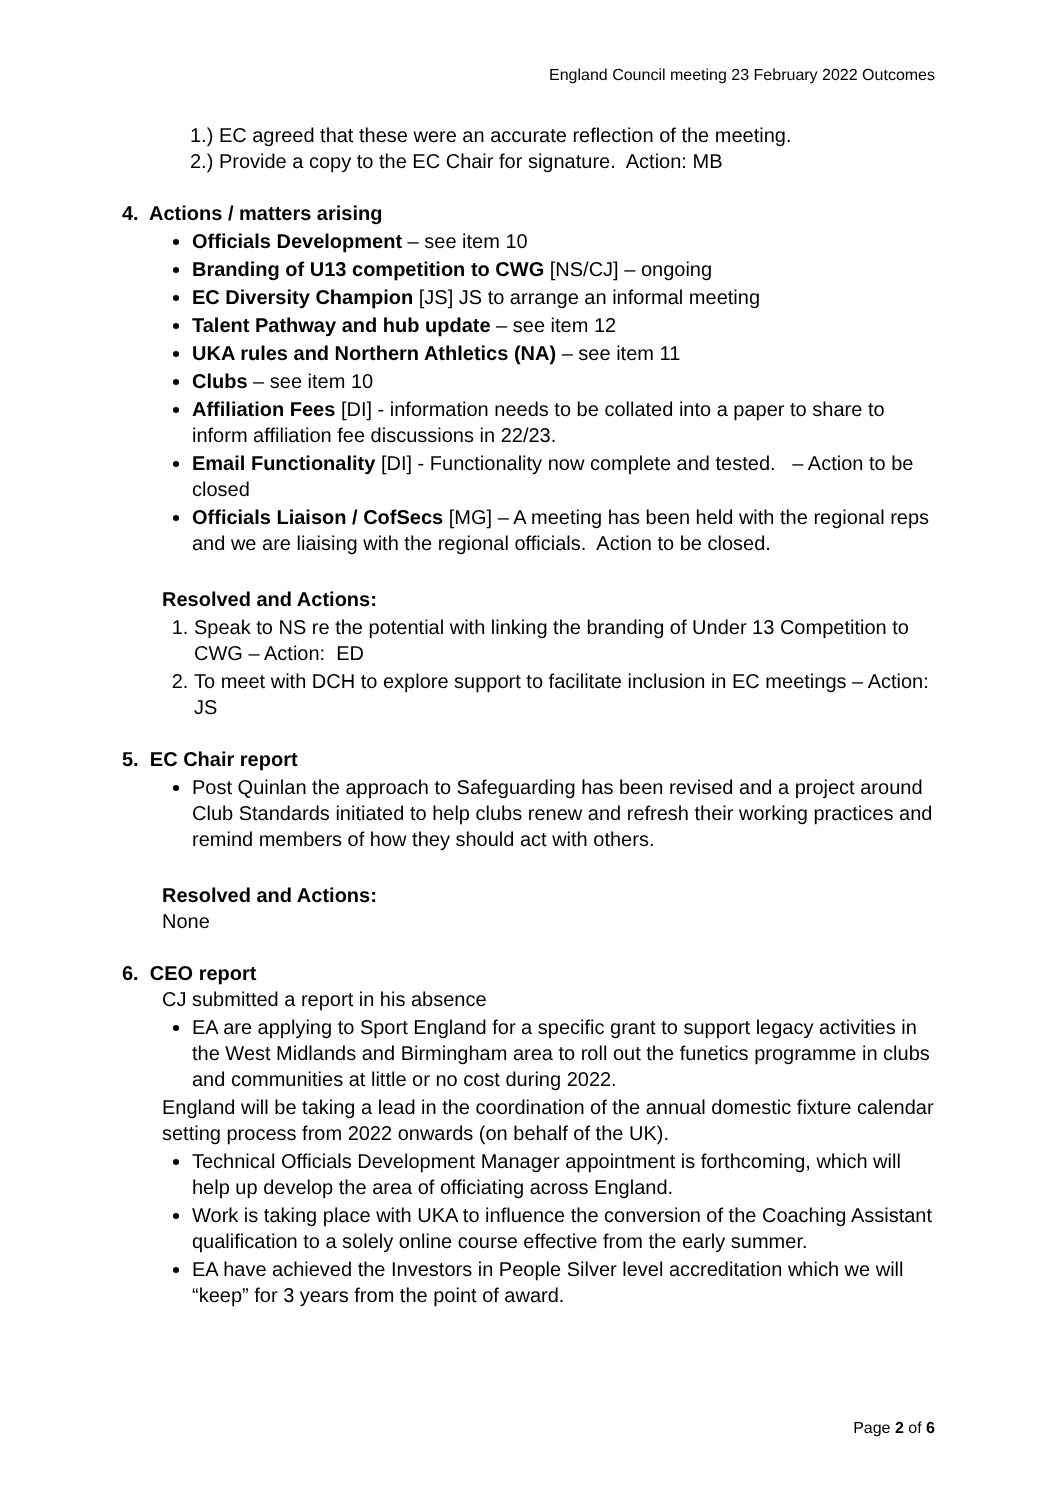England Council meeting 23 February 2022 Outcomes
1.) EC agreed that these were an accurate reflection of the meeting.
2.) Provide a copy to the EC Chair for signature. Action: MB
4. Actions / matters arising
Officials Development – see item 10
Branding of U13 competition to CWG [NS/CJ] – ongoing
EC Diversity Champion [JS] JS to arrange an informal meeting
Talent Pathway and hub update – see item 12
UKA rules and Northern Athletics (NA) – see item 11
Clubs – see item 10
Affiliation Fees [DI] - information needs to be collated into a paper to share to inform affiliation fee discussions in 22/23.
Email Functionality [DI] - Functionality now complete and tested. – Action to be closed
Officials Liaison / CofSecs [MG] – A meeting has been held with the regional reps and we are liaising with the regional officials. Action to be closed.
Resolved and Actions:
1. Speak to NS re the potential with linking the branding of Under 13 Competition to CWG – Action: ED
2. To meet with DCH to explore support to facilitate inclusion in EC meetings – Action: JS
5. EC Chair report
Post Quinlan the approach to Safeguarding has been revised and a project around Club Standards initiated to help clubs renew and refresh their working practices and remind members of how they should act with others.
Resolved and Actions:
None
6. CEO report
CJ submitted a report in his absence
EA are applying to Sport England for a specific grant to support legacy activities in the West Midlands and Birmingham area to roll out the funetics programme in clubs and communities at little or no cost during 2022.
England will be taking a lead in the coordination of the annual domestic fixture calendar setting process from 2022 onwards (on behalf of the UK).
Technical Officials Development Manager appointment is forthcoming, which will help up develop the area of officiating across England.
Work is taking place with UKA to influence the conversion of the Coaching Assistant qualification to a solely online course effective from the early summer.
EA have achieved the Investors in People Silver level accreditation which we will “keep” for 3 years from the point of award.
Page 2 of 6